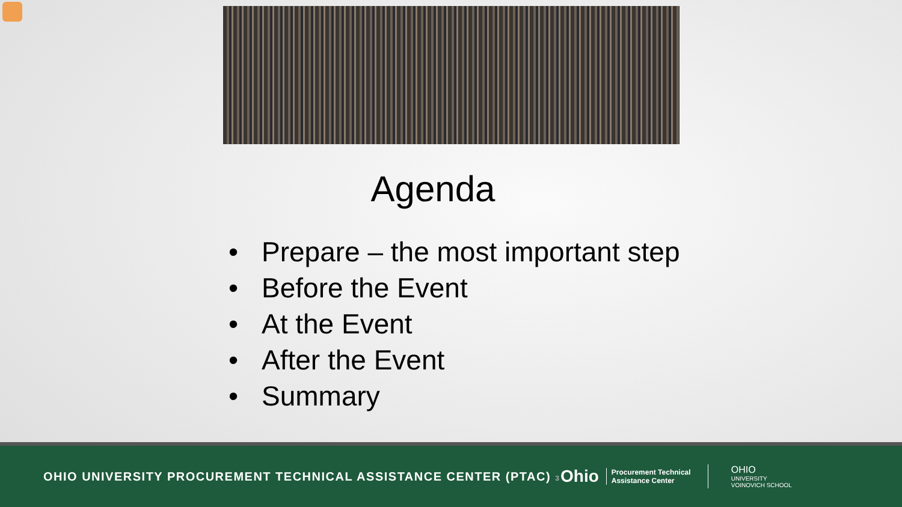Agenda
• Prepare – the most important step
• Before the Event
• At the Event
• After the Event
• Summary
OHIO UNIVERSITY PROCUREMENT TECHNICAL ASSISTANCE CENTER (PTAC) 3
Ohio
Procurement Technical Assistance Center
OHIO
UNIVERSITY
VOINOVICH SCHOOL